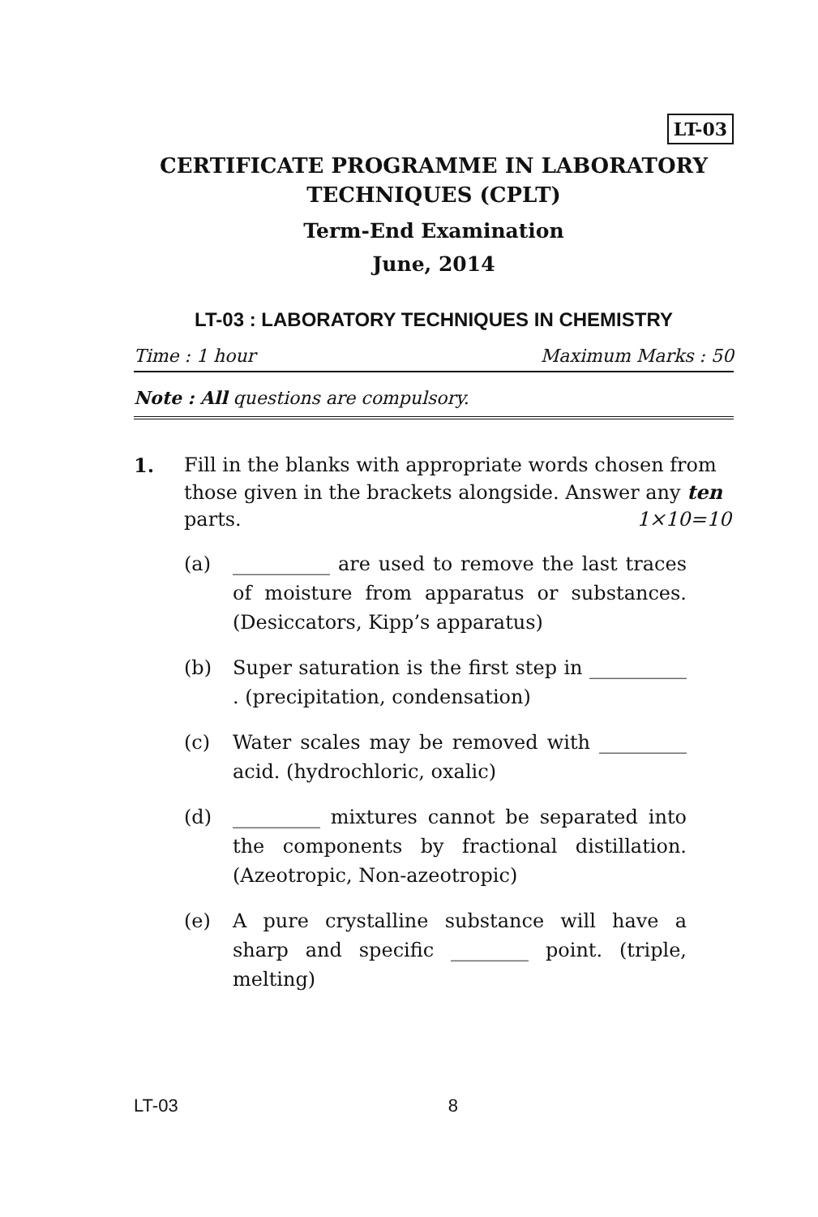LT-03
CERTIFICATE PROGRAMME IN LABORATORY TECHNIQUES (CPLT)
Term-End Examination
June, 2014
LT-03 : LABORATORY TECHNIQUES IN CHEMISTRY
Time : 1 hour Maximum Marks : 50
Note : All questions are compulsory.
1. Fill in the blanks with appropriate words chosen from those given in the brackets alongside. Answer any ten parts. 1×10=10
(a) __________ are used to remove the last traces of moisture from apparatus or substances. (Desiccators, Kipp’s apparatus)
(b) Super saturation is the first step in __________ . (precipitation, condensation)
(c) Water scales may be removed with _________ acid. (hydrochloric, oxalic)
(d) _________ mixtures cannot be separated into the components by fractional distillation. (Azeotropic, Non-azeotropic)
(e) A pure crystalline substance will have a sharp and specific ________ point. (triple, melting)
LT-03 8